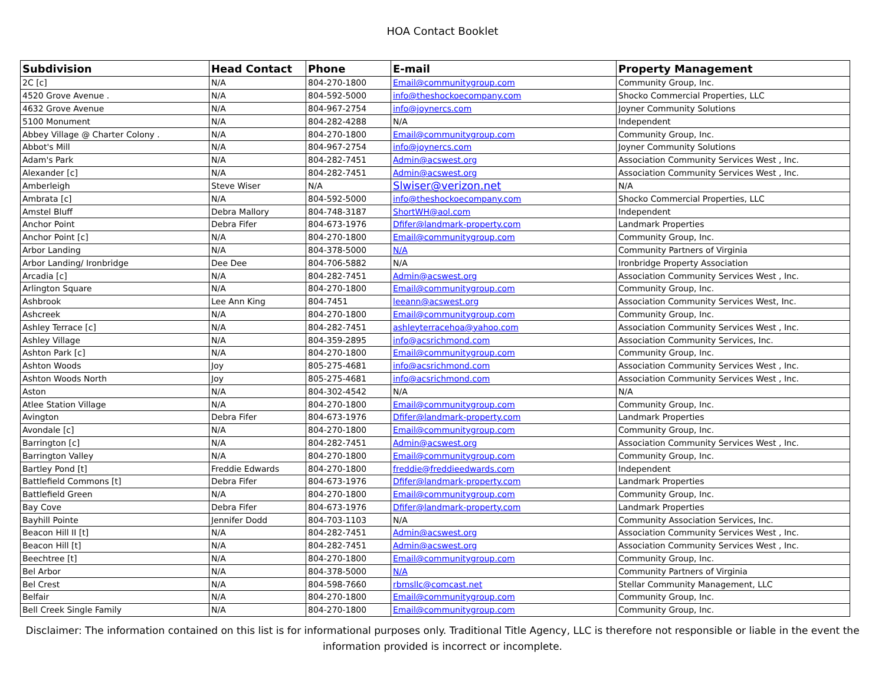HOA Contact Booklet
| Subdivision | Head Contact | Phone | E-mail | Property Management |
| --- | --- | --- | --- | --- |
| 2C [c] | N/A | 804-270-1800 | Email@communitygroup.com | Community Group, Inc. |
| 4520 Grove Avenue . | N/A | 804-592-5000 | info@theshockoecompany.com | Shocko Commercial Properties, LLC |
| 4632 Grove Avenue | N/A | 804-967-2754 | info@joynercs.com | Joyner Community Solutions |
| 5100 Monument | N/A | 804-282-4288 | N/A | Independent |
| Abbey Village @ Charter Colony . | N/A | 804-270-1800 | Email@communitygroup.com | Community Group, Inc. |
| Abbot's Mill | N/A | 804-967-2754 | info@joynercs.com | Joyner Community Solutions |
| Adam's Park | N/A | 804-282-7451 | Admin@acswest.org | Association Community Services West , Inc. |
| Alexander [c] | N/A | 804-282-7451 | Admin@acswest.org | Association Community Services West , Inc. |
| Amberleigh | Steve Wiser | N/A | Slwiser@verizon.net | N/A |
| Ambrata [c] | N/A | 804-592-5000 | info@theshockoecompany.com | Shocko Commercial Properties, LLC |
| Amstel Bluff | Debra Mallory | 804-748-3187 | ShortWH@aol.com | Independent |
| Anchor Point | Debra Fifer | 804-673-1976 | Dfifer@landmark-property.com | Landmark Properties |
| Anchor Point [c] | N/A | 804-270-1800 | Email@communitygroup.com | Community Group, Inc. |
| Arbor Landing | N/A | 804-378-5000 | N/A | Community Partners of Virginia |
| Arbor Landing/ Ironbridge | Dee Dee | 804-706-5882 | N/A | Ironbridge Property Association |
| Arcadia [c] | N/A | 804-282-7451 | Admin@acswest.org | Association Community Services West , Inc. |
| Arlington Square | N/A | 804-270-1800 | Email@communitygroup.com | Community Group, Inc. |
| Ashbrook | Lee Ann King | 804-7451 | leeann@acswest.org | Association Community Services West, Inc. |
| Ashcreek | N/A | 804-270-1800 | Email@communitygroup.com | Community Group, Inc. |
| Ashley Terrace [c] | N/A | 804-282-7451 | ashleyterracehoa@yahoo.com | Association Community Services West , Inc. |
| Ashley Village | N/A | 804-359-2895 | info@acsrichmond.com | Association Community Services, Inc. |
| Ashton Park [c] | N/A | 804-270-1800 | Email@communitygroup.com | Community Group, Inc. |
| Ashton Woods | Joy | 805-275-4681 | info@acsrichmond.com | Association Community Services West , Inc. |
| Ashton Woods North | Joy | 805-275-4681 | info@acsrichmond.com | Association Community Services West , Inc. |
| Aston | N/A | 804-302-4542 | N/A | N/A |
| Atlee Station Village | N/A | 804-270-1800 | Email@communitygroup.com | Community Group, Inc. |
| Avington | Debra Fifer | 804-673-1976 | Dfifer@landmark-property.com | Landmark Properties |
| Avondale [c] | N/A | 804-270-1800 | Email@communitygroup.com | Community Group, Inc. |
| Barrington [c] | N/A | 804-282-7451 | Admin@acswest.org | Association Community Services West , Inc. |
| Barrington Valley | N/A | 804-270-1800 | Email@communitygroup.com | Community Group, Inc. |
| Bartley Pond [t] | Freddie Edwards | 804-270-1800 | freddie@freddieedwards.com | Independent |
| Battlefield Commons [t] | Debra Fifer | 804-673-1976 | Dfifer@landmark-property.com | Landmark Properties |
| Battlefield Green | N/A | 804-270-1800 | Email@communitygroup.com | Community Group, Inc. |
| Bay Cove | Debra Fifer | 804-673-1976 | Dfifer@landmark-property.com | Landmark Properties |
| Bayhill Pointe | Jennifer Dodd | 804-703-1103 | N/A | Community Association Services, Inc. |
| Beacon Hill II [t] | N/A | 804-282-7451 | Admin@acswest.org | Association Community Services West , Inc. |
| Beacon Hill [t] | N/A | 804-282-7451 | Admin@acswest.org | Association Community Services West , Inc. |
| Beechtree [t] | N/A | 804-270-1800 | Email@communitygroup.com | Community Group, Inc. |
| Bel Arbor | N/A | 804-378-5000 | N/A | Community Partners of Virginia |
| Bel Crest | N/A | 804-598-7660 | rbmsllc@comcast.net | Stellar Community Management, LLC |
| Belfair | N/A | 804-270-1800 | Email@communitygroup.com | Community Group, Inc. |
| Bell Creek Single Family | N/A | 804-270-1800 | Email@communitygroup.com | Community Group, Inc. |
Disclaimer: The information contained on this list is for informational purposes only. Traditional Title Agency, LLC is therefore not responsible or liable in the event the information provided is incorrect or incomplete.